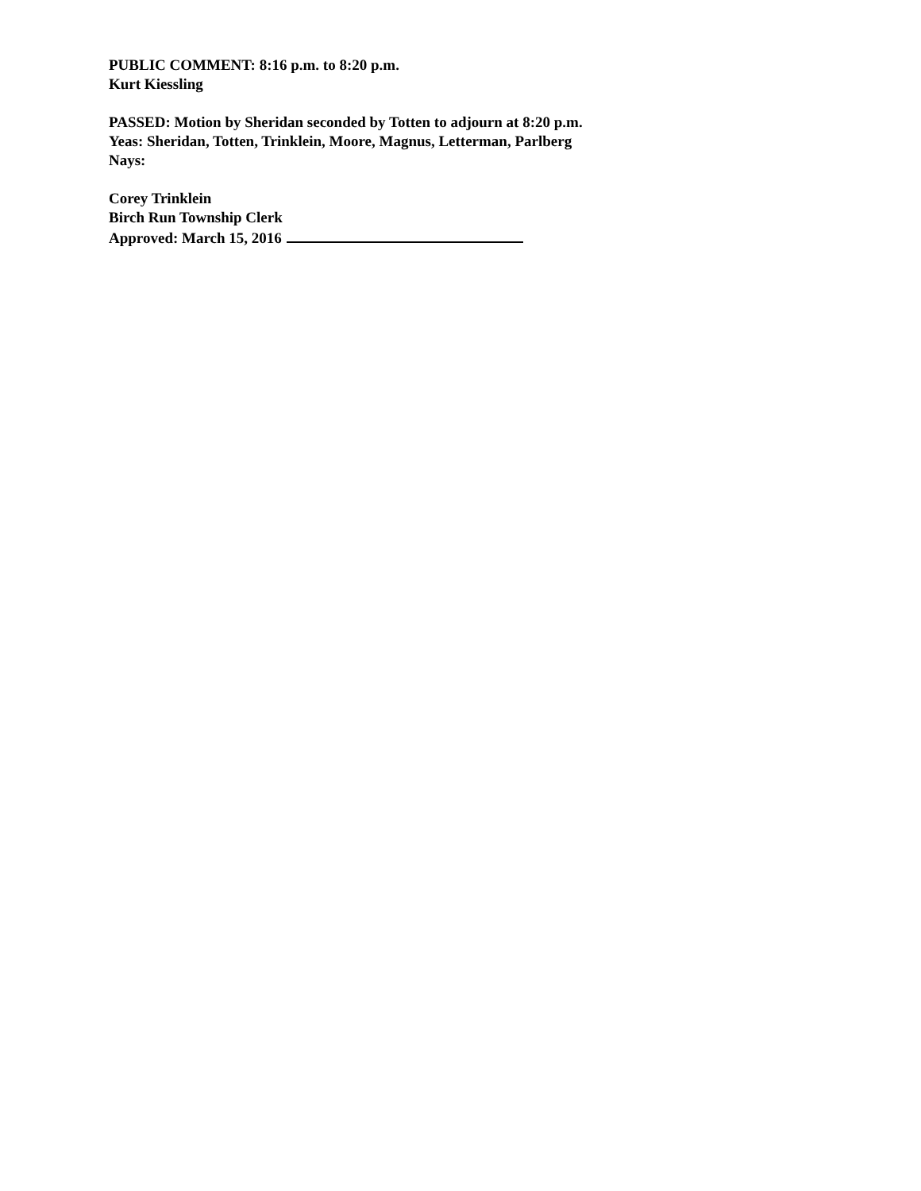PUBLIC COMMENT: 8:16 p.m. to 8:20 p.m.
Kurt Kiessling
PASSED: Motion by Sheridan seconded by Totten to adjourn at 8:20 p.m.
Yeas: Sheridan, Totten, Trinklein, Moore, Magnus, Letterman, Parlberg
Nays:
Corey Trinklein
Birch Run Township Clerk
Approved: March 15, 2016